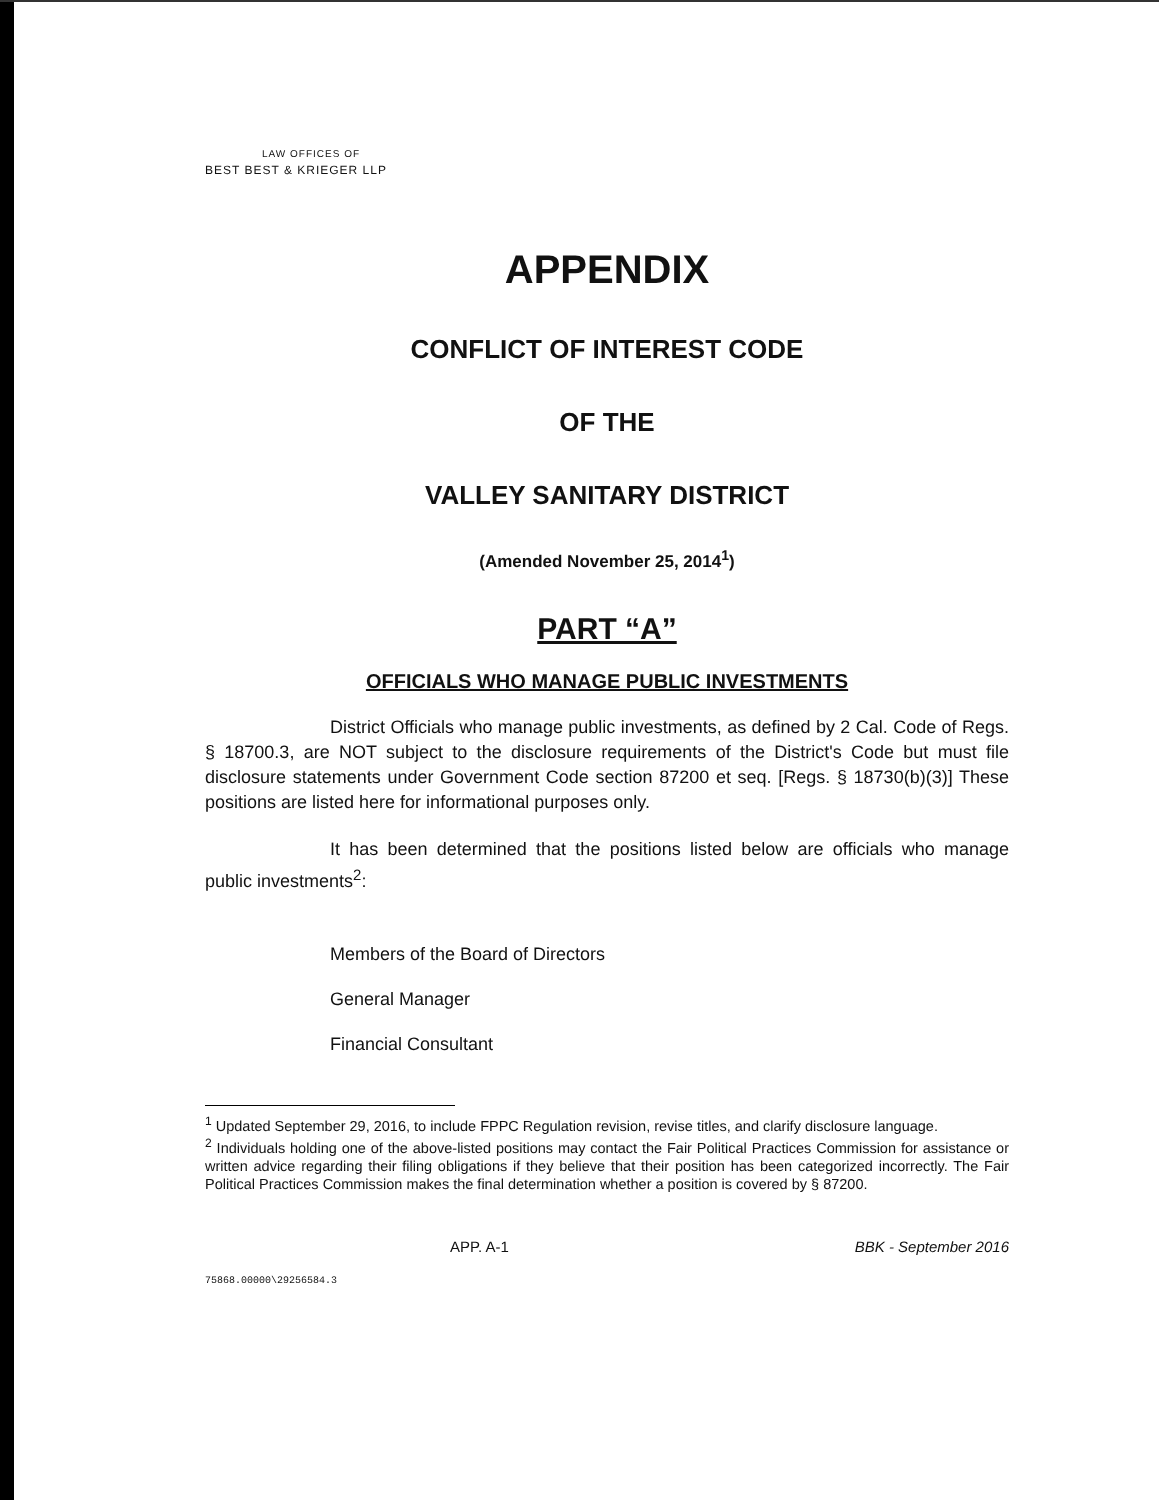LAW OFFICES OF
BEST BEST & KRIEGER LLP
APPENDIX
CONFLICT OF INTEREST CODE
OF THE
VALLEY SANITARY DISTRICT
(Amended November 25, 2014<sup>1</sup>)
PART “A”
OFFICIALS WHO MANAGE PUBLIC INVESTMENTS
District Officials who manage public investments, as defined by 2 Cal. Code of Regs. § 18700.3, are NOT subject to the disclosure requirements of the District's Code but must file disclosure statements under Government Code section 87200 et seq. [Regs. § 18730(b)(3)] These positions are listed here for informational purposes only.
It has been determined that the positions listed below are officials who manage public investments<sup>2</sup>:
Members of the Board of Directors
General Manager
Financial Consultant
<sup>1</sup> Updated September 29, 2016, to include FPPC Regulation revision, revise titles, and clarify disclosure language.
<sup>2</sup> Individuals holding one of the above-listed positions may contact the Fair Political Practices Commission for assistance or written advice regarding their filing obligations if they believe that their position has been categorized incorrectly. The Fair Political Practices Commission makes the final determination whether a position is covered by § 87200.
APP. A-1 BBK - September 2016
75868.00000\29256584.3